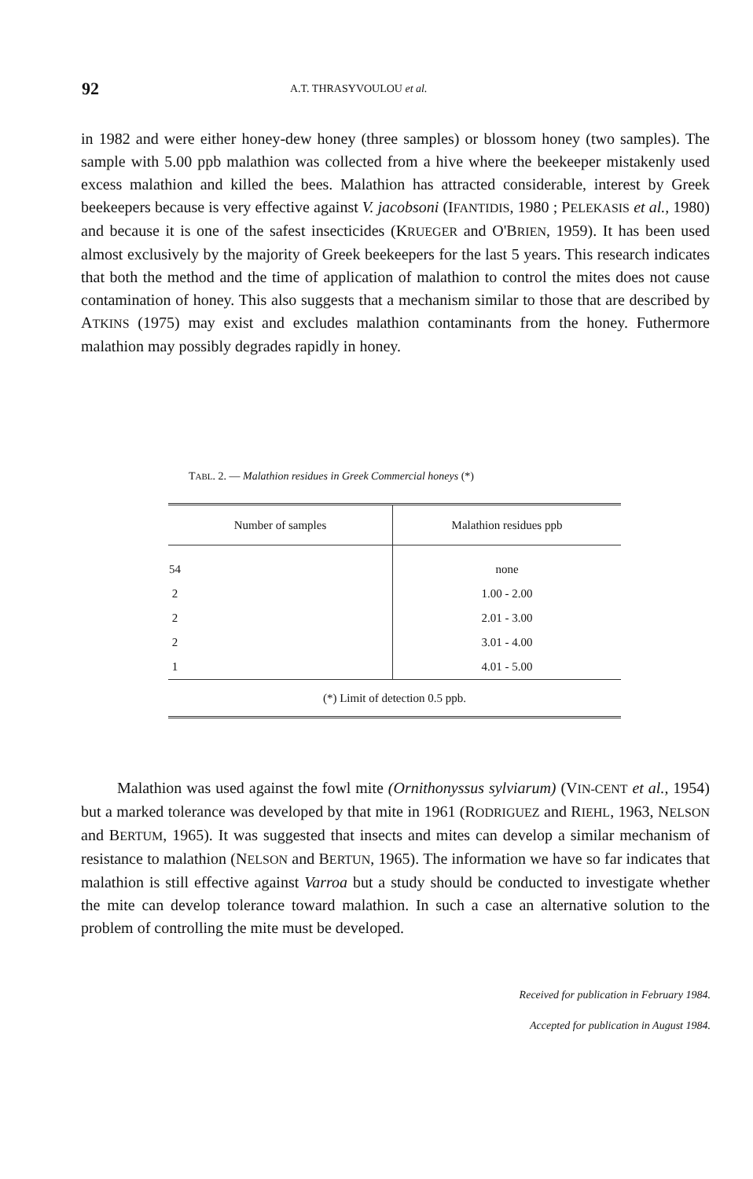92 A.T. THRASYVOULOU et al.
in 1982 and were either honey-dew honey (three samples) or blossom honey (two samples). The sample with 5.00 ppb malathion was collected from a hive where the beekeeper mistakenly used excess malathion and killed the bees. Malathion has attracted considerable, interest by Greek beekeepers because is very effective against V. jacobsoni (IFANTIDIS, 1980 ; PELEKASIS et al., 1980) and because it is one of the safest insecticides (KRUEGER and O'BRIEN, 1959). It has been used almost exclusively by the majority of Greek beekeepers for the last 5 years. This research indicates that both the method and the time of application of malathion to control the mites does not cause contamination of honey. This also suggests that a mechanism similar to those that are described by ATKINS (1975) may exist and excludes malathion contaminants from the honey. Futhermore malathion may possibly degrades rapidly in honey.
TABL. 2. — Malathion residues in Greek Commercial honeys (*)
| Number of samples | Malathion residues ppb |
| --- | --- |
| 54 | none |
| 2 | 1.00 - 2.00 |
| 2 | 2.01 - 3.00 |
| 2 | 3.01 - 4.00 |
| 1 | 4.01 - 5.00 |
| (*) Limit of detection 0.5 ppb. | |
Malathion was used against the fowl mite (Ornithonyssus sylviarum) (VIN-CENT et al., 1954) but a marked tolerance was developed by that mite in 1961 (RODRIGUEZ and RIEHL, 1963, NELSON and BERTUM, 1965). It was suggested that insects and mites can develop a similar mechanism of resistance to malathion (NELSON and BERTUN, 1965). The information we have so far indicates that malathion is still effective against Varroa but a study should be conducted to investigate whether the mite can develop tolerance toward malathion. In such a case an alternative solution to the problem of controlling the mite must be developed.
Received for publication in February 1984.
Accepted for publication in August 1984.